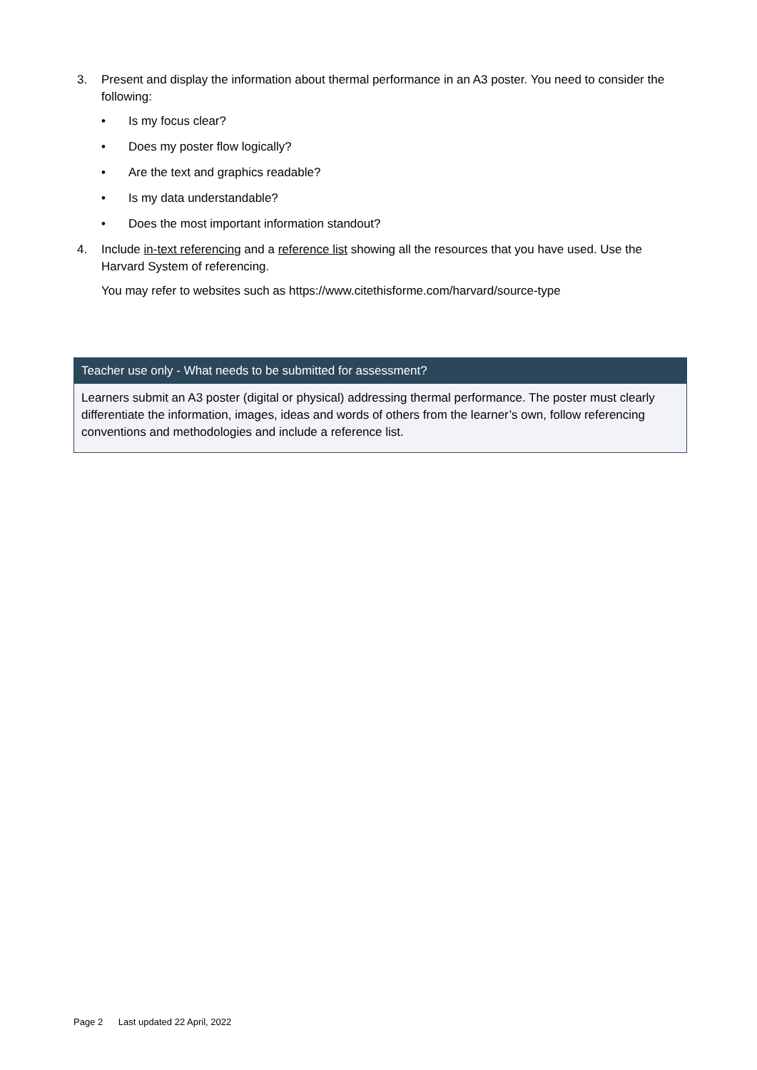3. Present and display the information about thermal performance in an A3 poster. You need to consider the following:
• Is my focus clear?
• Does my poster flow logically?
• Are the text and graphics readable?
• Is my data understandable?
• Does the most important information standout?
4. Include in-text referencing and a reference list showing all the resources that you have used. Use the Harvard System of referencing.
You may refer to websites such as https://www.citethisforme.com/harvard/source-type
| Teacher use only - What needs to be submitted for assessment? |
| --- |
| Learners submit an A3 poster (digital or physical) addressing thermal performance. The poster must clearly differentiate the information, images, ideas and words of others from the learner’s own, follow referencing conventions and methodologies and include a reference list. |
Page 2 Last updated 22 April, 2022